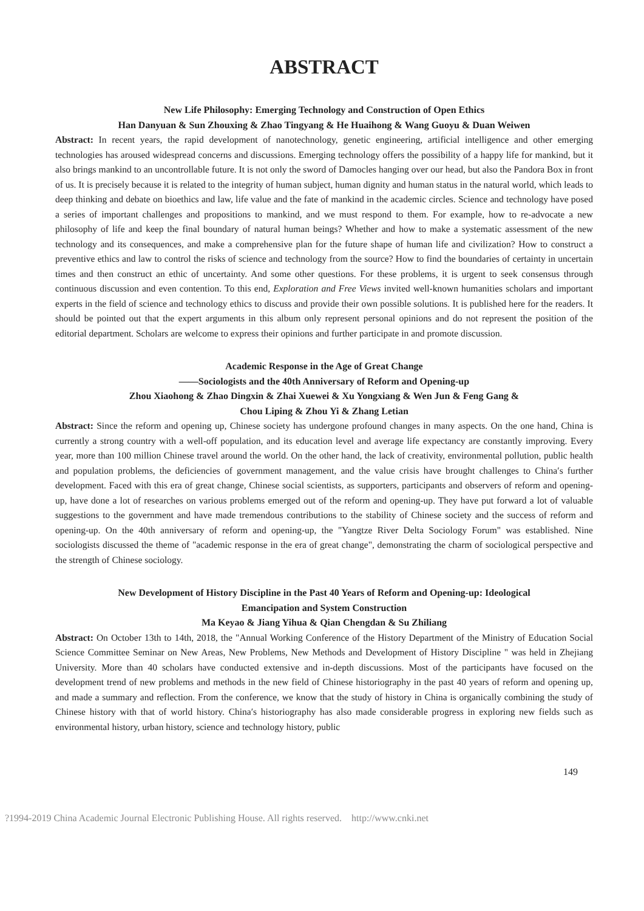ABSTRACT
New Life Philosophy: Emerging Technology and Construction of Open Ethics
Han Danyuan & Sun Zhouxing & Zhao Tingyang & He Huaihong & Wang Guoyu & Duan Weiwen
Abstract: In recent years, the rapid development of nanotechnology, genetic engineering, artificial intelligence and other emerging technologies has aroused widespread concerns and discussions. Emerging technology offers the possibility of a happy life for mankind, but it also brings mankind to an uncontrollable future. It is not only the sword of Damocles hanging over our head, but also the Pandora Box in front of us. It is precisely because it is related to the integrity of human subject, human dignity and human status in the natural world, which leads to deep thinking and debate on bioethics and law, life value and the fate of mankind in the academic circles. Science and technology have posed a series of important challenges and propositions to mankind, and we must respond to them. For example, how to re-advocate a new philosophy of life and keep the final boundary of natural human beings? Whether and how to make a systematic assessment of the new technology and its consequences, and make a comprehensive plan for the future shape of human life and civilization? How to construct a preventive ethics and law to control the risks of science and technology from the source? How to find the boundaries of certainty in uncertain times and then construct an ethic of uncertainty. And some other questions. For these problems, it is urgent to seek consensus through continuous discussion and even contention. To this end, Exploration and Free Views invited well-known humanities scholars and important experts in the field of science and technology ethics to discuss and provide their own possible solutions. It is published here for the readers. It should be pointed out that the expert arguments in this album only represent personal opinions and do not represent the position of the editorial department. Scholars are welcome to express their opinions and further participate in and promote discussion.
Academic Response in the Age of Great Change
——Sociologists and the 40th Anniversary of Reform and Opening-up
Zhou Xiaohong & Zhao Dingxin & Zhai Xuewei & Xu Yongxiang & Wen Jun & Feng Gang &
Chou Liping & Zhou Yi & Zhang Letian
Abstract: Since the reform and opening up, Chinese society has undergone profound changes in many aspects. On the one hand, China is currently a strong country with a well-off population, and its education level and average life expectancy are constantly improving. Every year, more than 100 million Chinese travel around the world. On the other hand, the lack of creativity, environmental pollution, public health and population problems, the deficiencies of government management, and the value crisis have brought challenges to China′s further development. Faced with this era of great change, Chinese social scientists, as supporters, participants and observers of reform and opening-up, have done a lot of researches on various problems emerged out of the reform and opening-up. They have put forward a lot of valuable suggestions to the government and have made tremendous contributions to the stability of Chinese society and the success of reform and opening-up. On the 40th anniversary of reform and opening-up, the "Yangtze River Delta Sociology Forum" was established. Nine sociologists discussed the theme of "academic response in the era of great change", demonstrating the charm of sociological perspective and the strength of Chinese sociology.
New Development of History Discipline in the Past 40 Years of Reform and Opening-up: Ideological
Emancipation and System Construction
Ma Keyao & Jiang Yihua & Qian Chengdan & Su Zhiliang
Abstract: On October 13th to 14th, 2018, the "Annual Working Conference of the History Department of the Ministry of Education Social Science Committee Seminar on New Areas, New Problems, New Methods and Development of History Discipline " was held in Zhejiang University. More than 40 scholars have conducted extensive and in-depth discussions. Most of the participants have focused on the development trend of new problems and methods in the new field of Chinese historiography in the past 40 years of reform and opening up, and made a summary and reflection. From the conference, we know that the study of history in China is organically combining the study of Chinese history with that of world history. China′s historiography has also made considerable progress in exploring new fields such as environmental history, urban history, science and technology history, public
149
?1994-2019 China Academic Journal Electronic Publishing House. All rights reserved. http://www.cnki.net